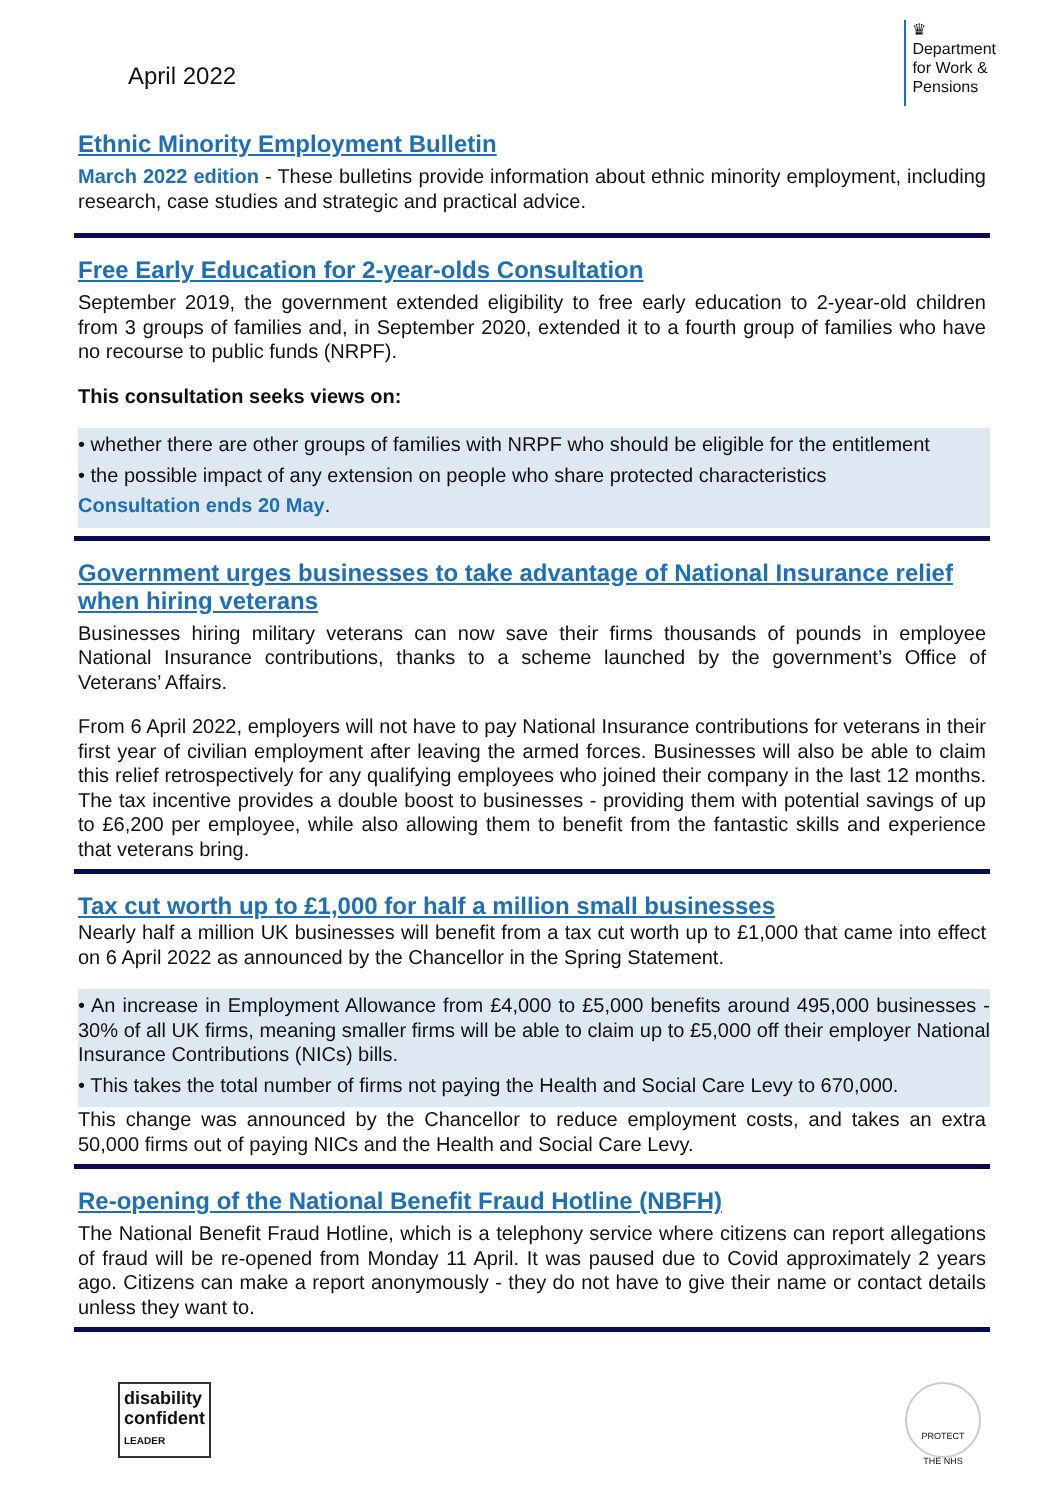April 2022
♛
Department
for Work &
Pensions
Ethnic Minority Employment Bulletin
March 2022 edition - These bulletins provide information about ethnic minority employment, including research, case studies and strategic and practical advice.
Free Early Education for 2-year-olds Consultation
September 2019, the government extended eligibility to free early education to 2-year-old children from 3 groups of families and, in September 2020, extended it to a fourth group of families who have no recourse to public funds (NRPF).
This consultation seeks views on:
• whether there are other groups of families with NRPF who should be eligible for the entitlement
• the possible impact of any extension on people who share protected characteristics
Consultation ends 20 May.
Government urges businesses to take advantage of National Insurance relief when hiring veterans
Businesses hiring military veterans can now save their firms thousands of pounds in employee National Insurance contributions, thanks to a scheme launched by the government’s Office of Veterans’ Affairs.
From 6 April 2022, employers will not have to pay National Insurance contributions for veterans in their first year of civilian employment after leaving the armed forces. Businesses will also be able to claim this relief retrospectively for any qualifying employees who joined their company in the last 12 months. The tax incentive provides a double boost to businesses - providing them with potential savings of up to £6,200 per employee, while also allowing them to benefit from the fantastic skills and experience that veterans bring.
Tax cut worth up to £1,000 for half a million small businesses
Nearly half a million UK businesses will benefit from a tax cut worth up to £1,000 that came into effect on 6 April 2022 as announced by the Chancellor in the Spring Statement.
• An increase in Employment Allowance from £4,000 to £5,000 benefits around 495,000 businesses - 30% of all UK firms, meaning smaller firms will be able to claim up to £5,000 off their employer National Insurance Contributions (NICs) bills.
• This takes the total number of firms not paying the Health and Social Care Levy to 670,000.
This change was announced by the Chancellor to reduce employment costs, and takes an extra 50,000 firms out of paying NICs and the Health and Social Care Levy.
Re-opening of the National Benefit Fraud Hotline (NBFH)
The National Benefit Fraud Hotline, which is a telephony service where citizens can report allegations of fraud will be re-opened from Monday 11 April. It was paused due to Covid approximately 2 years ago. Citizens can make a report anonymously - they do not have to give their name or contact details unless they want to.
disability
confident
LEADER
PROTECT
THE NHS